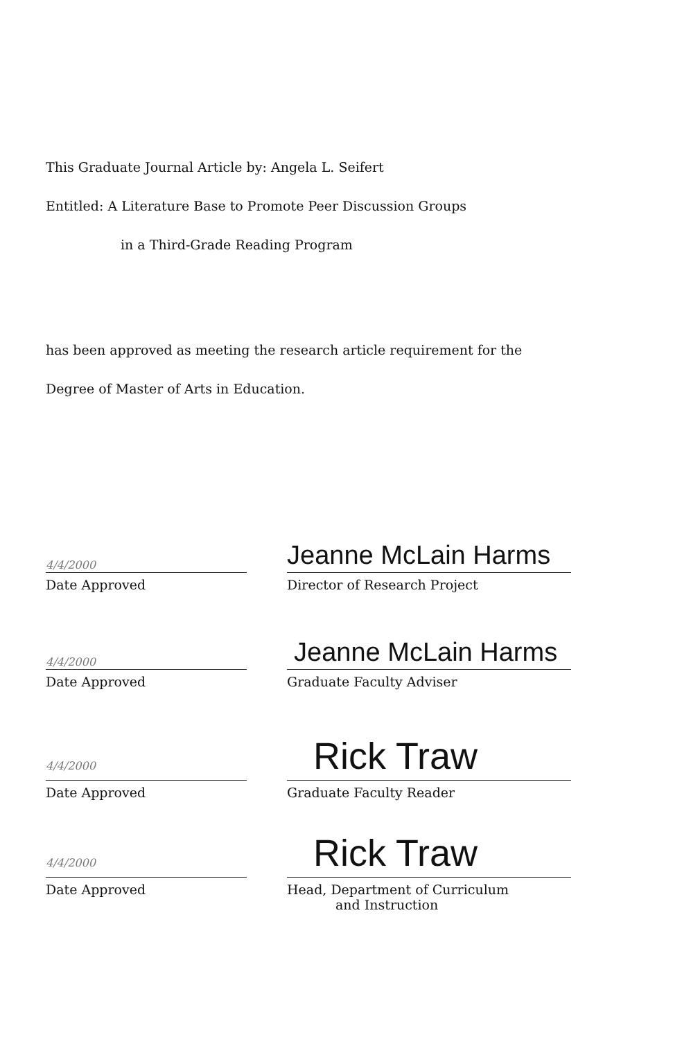This Graduate Journal Article by: Angela L. Seifert
Entitled: A Literature Base to Promote Peer Discussion Groups
in a Third-Grade Reading Program
has been approved as meeting the research article requirement for the
Degree of Master of Arts in Education.
4/4/2000
Date Approved
Jeanne McLain Harms
Director of Research Project
4/4/2000
Date Approved
Jeanne McLain Harms
Graduate Faculty Adviser
4/4/2000
Date Approved
Rick Traw
Graduate Faculty Reader
4/4/2000
Date Approved
Rick Traw
Head, Department of Curriculum
and Instruction